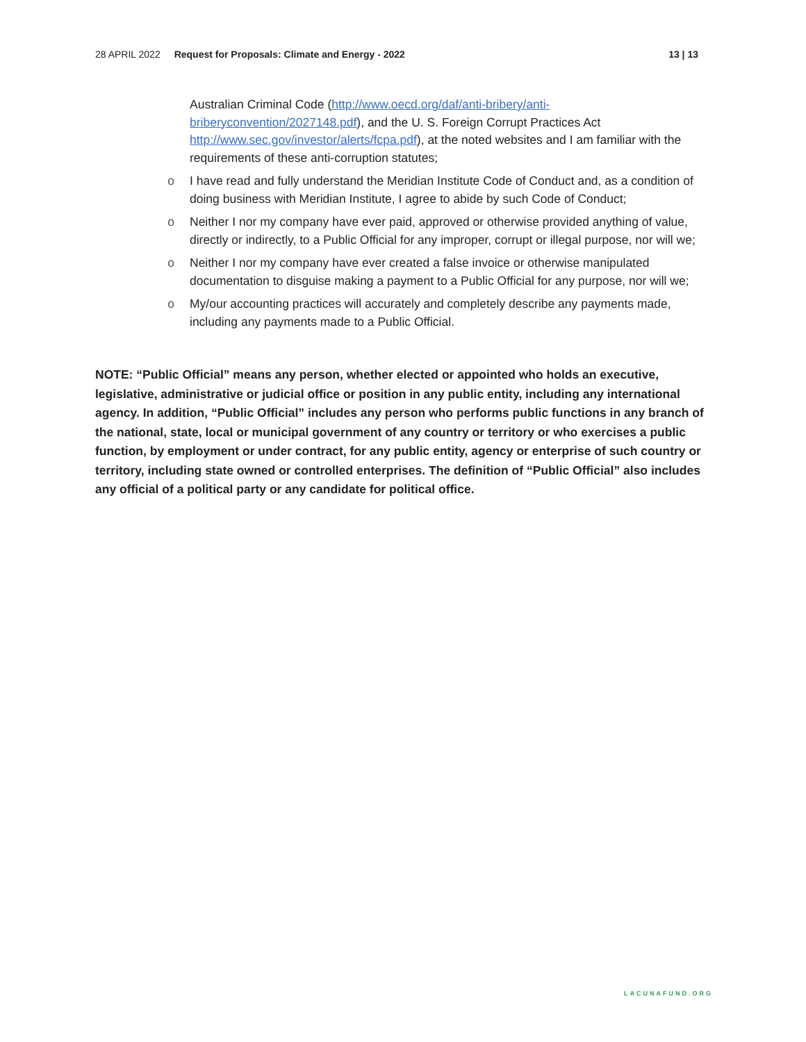28 APRIL 2022 Request for Proposals: Climate and Energy - 2022 13 | 13
Australian Criminal Code (http://www.oecd.org/daf/anti-bribery/anti-briberyconvention/2027148.pdf), and the U. S. Foreign Corrupt Practices Act http://www.sec.gov/investor/alerts/fcpa.pdf), at the noted websites and I am familiar with the requirements of these anti-corruption statutes;
o I have read and fully understand the Meridian Institute Code of Conduct and, as a condition of doing business with Meridian Institute, I agree to abide by such Code of Conduct;
o Neither I nor my company have ever paid, approved or otherwise provided anything of value, directly or indirectly, to a Public Official for any improper, corrupt or illegal purpose, nor will we;
o Neither I nor my company have ever created a false invoice or otherwise manipulated documentation to disguise making a payment to a Public Official for any purpose, nor will we;
o My/our accounting practices will accurately and completely describe any payments made, including any payments made to a Public Official.
NOTE: “Public Official” means any person, whether elected or appointed who holds an executive, legislative, administrative or judicial office or position in any public entity, including any international agency. In addition, “Public Official” includes any person who performs public functions in any branch of the national, state, local or municipal government of any country or territory or who exercises a public function, by employment or under contract, for any public entity, agency or enterprise of such country or territory, including state owned or controlled enterprises. The definition of “Public Official” also includes any official of a political party or any candidate for political office.
LACUNAFUND.ORG